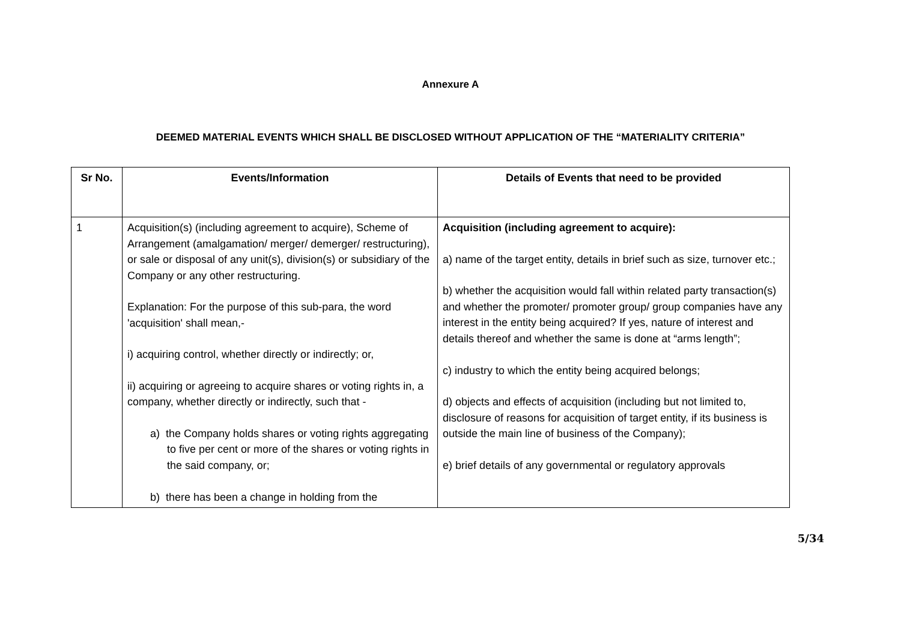Annexure A
DEEMED MATERIAL EVENTS WHICH SHALL BE DISCLOSED WITHOUT APPLICATION OF THE “MATERIALITY CRITERIA”
| Sr No. | Events/Information | Details of Events that need to be provided |
| --- | --- | --- |
| 1 | Acquisition(s) (including agreement to acquire), Scheme of Arrangement (amalgamation/ merger/ demerger/ restructuring), or sale or disposal of any unit(s), division(s) or subsidiary of the Company or any other restructuring. Explanation: For the purpose of this sub-para, the word 'acquisition' shall mean,- i) acquiring control, whether directly or indirectly; or, ii) acquiring or agreeing to acquire shares or voting rights in, a company, whether directly or indirectly, such that - a) the Company holds shares or voting rights aggregating to five per cent or more of the shares or voting rights in the said company, or; b) there has been a change in holding from the | Acquisition (including agreement to acquire): a) name of the target entity, details in brief such as size, turnover etc.; b) whether the acquisition would fall within related party transaction(s) and whether the promoter/ promoter group/ group companies have any interest in the entity being acquired? If yes, nature of interest and details thereof and whether the same is done at “arms length”; c) industry to which the entity being acquired belongs; d) objects and effects of acquisition (including but not limited to, disclosure of reasons for acquisition of target entity, if its business is outside the main line of business of the Company); e) brief details of any governmental or regulatory approvals |
5/34